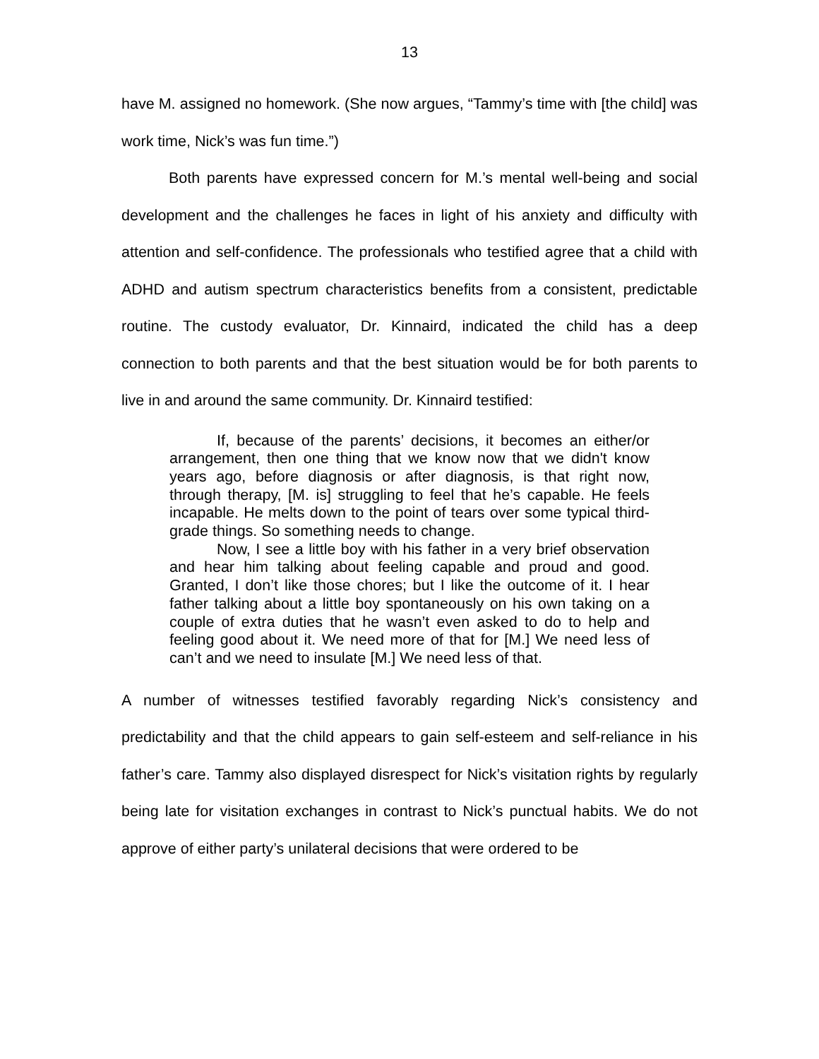13
have M. assigned no homework. (She now argues, “Tammy’s time with [the child] was work time, Nick’s was fun time.”)
Both parents have expressed concern for M.’s mental well-being and social development and the challenges he faces in light of his anxiety and difficulty with attention and self-confidence. The professionals who testified agree that a child with ADHD and autism spectrum characteristics benefits from a consistent, predictable routine. The custody evaluator, Dr. Kinnaird, indicated the child has a deep connection to both parents and that the best situation would be for both parents to live in and around the same community. Dr. Kinnaird testified:
If, because of the parents’ decisions, it becomes an either/or arrangement, then one thing that we know now that we didn't know years ago, before diagnosis or after diagnosis, is that right now, through therapy, [M. is] struggling to feel that he’s capable. He feels incapable. He melts down to the point of tears over some typical third-grade things. So something needs to change.
Now, I see a little boy with his father in a very brief observation and hear him talking about feeling capable and proud and good. Granted, I don’t like those chores; but I like the outcome of it. I hear father talking about a little boy spontaneously on his own taking on a couple of extra duties that he wasn’t even asked to do to help and feeling good about it. We need more of that for [M.] We need less of can’t and we need to insulate [M.] We need less of that.
A number of witnesses testified favorably regarding Nick’s consistency and predictability and that the child appears to gain self-esteem and self-reliance in his father’s care. Tammy also displayed disrespect for Nick’s visitation rights by regularly being late for visitation exchanges in contrast to Nick’s punctual habits. We do not approve of either party’s unilateral decisions that were ordered to be